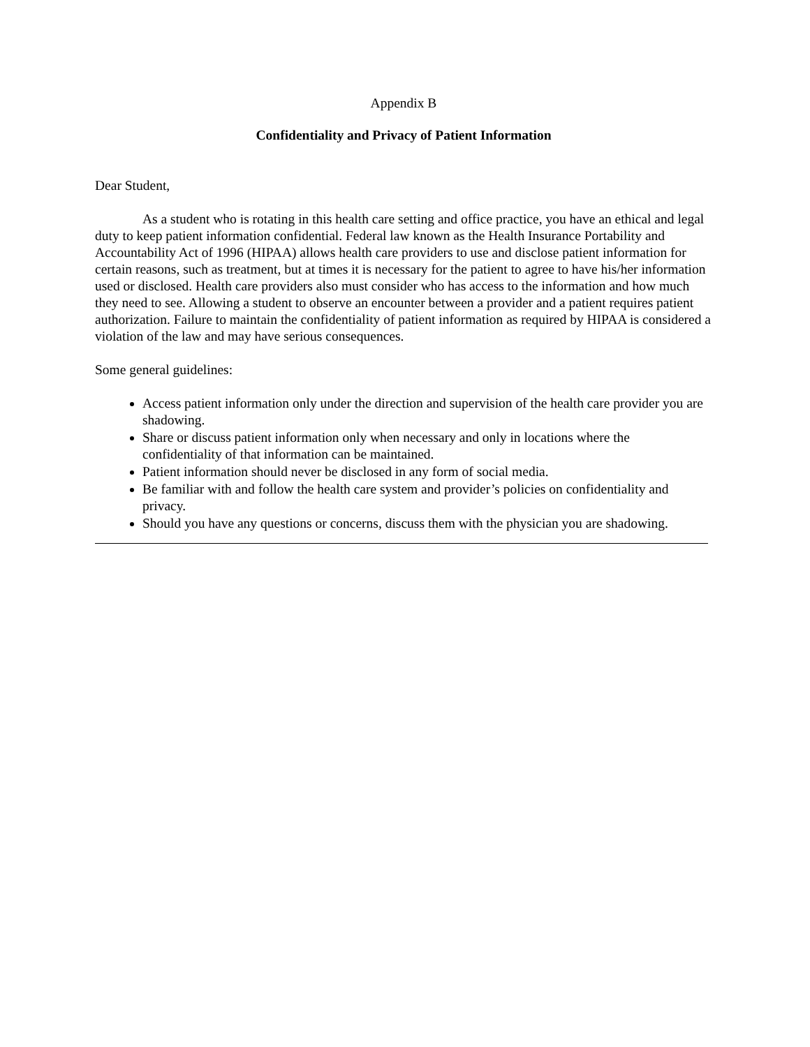Appendix B
Confidentiality and Privacy of Patient Information
Dear Student,
As a student who is rotating in this health care setting and office practice, you have an ethical and legal duty to keep patient information confidential. Federal law known as the Health Insurance Portability and Accountability Act of 1996 (HIPAA) allows health care providers to use and disclose patient information for certain reasons, such as treatment, but at times it is necessary for the patient to agree to have his/her information used or disclosed. Health care providers also must consider who has access to the information and how much they need to see. Allowing a student to observe an encounter between a provider and a patient requires patient authorization. Failure to maintain the confidentiality of patient information as required by HIPAA is considered a violation of the law and may have serious consequences.
Some general guidelines:
Access patient information only under the direction and supervision of the health care provider you are shadowing.
Share or discuss patient information only when necessary and only in locations where the confidentiality of that information can be maintained.
Patient information should never be disclosed in any form of social media.
Be familiar with and follow the health care system and provider’s policies on confidentiality and privacy.
Should you have any questions or concerns, discuss them with the physician you are shadowing.